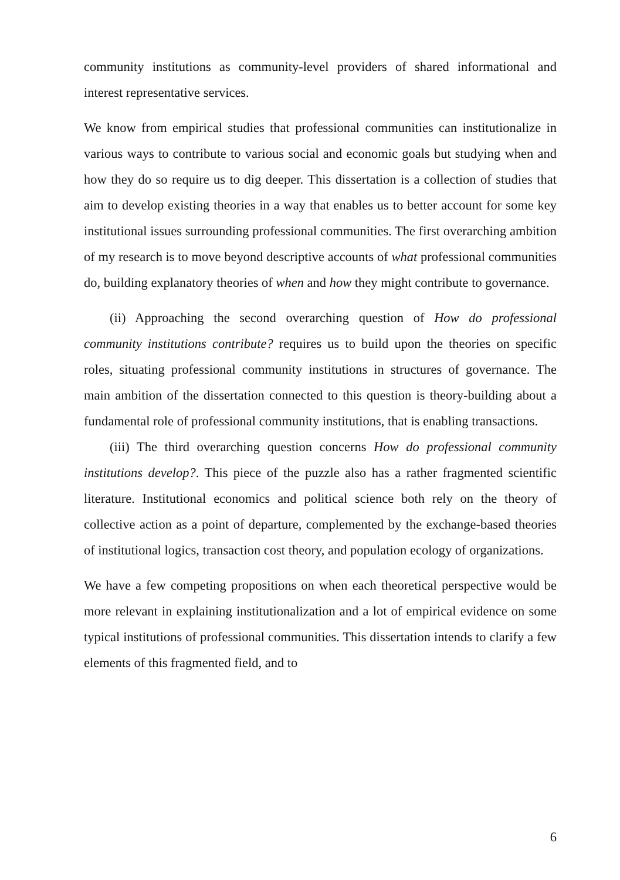community institutions as community-level providers of shared informational and interest representative services.
We know from empirical studies that professional communities can institutionalize in various ways to contribute to various social and economic goals but studying when and how they do so require us to dig deeper. This dissertation is a collection of studies that aim to develop existing theories in a way that enables us to better account for some key institutional issues surrounding professional communities. The first overarching ambition of my research is to move beyond descriptive accounts of what professional communities do, building explanatory theories of when and how they might contribute to governance.
(ii) Approaching the second overarching question of How do professional community institutions contribute? requires us to build upon the theories on specific roles, situating professional community institutions in structures of governance. The main ambition of the dissertation connected to this question is theory-building about a fundamental role of professional community institutions, that is enabling transactions.
(iii) The third overarching question concerns How do professional community institutions develop?. This piece of the puzzle also has a rather fragmented scientific literature. Institutional economics and political science both rely on the theory of collective action as a point of departure, complemented by the exchange-based theories of institutional logics, transaction cost theory, and population ecology of organizations.
We have a few competing propositions on when each theoretical perspective would be more relevant in explaining institutionalization and a lot of empirical evidence on some typical institutions of professional communities. This dissertation intends to clarify a few elements of this fragmented field, and to
6